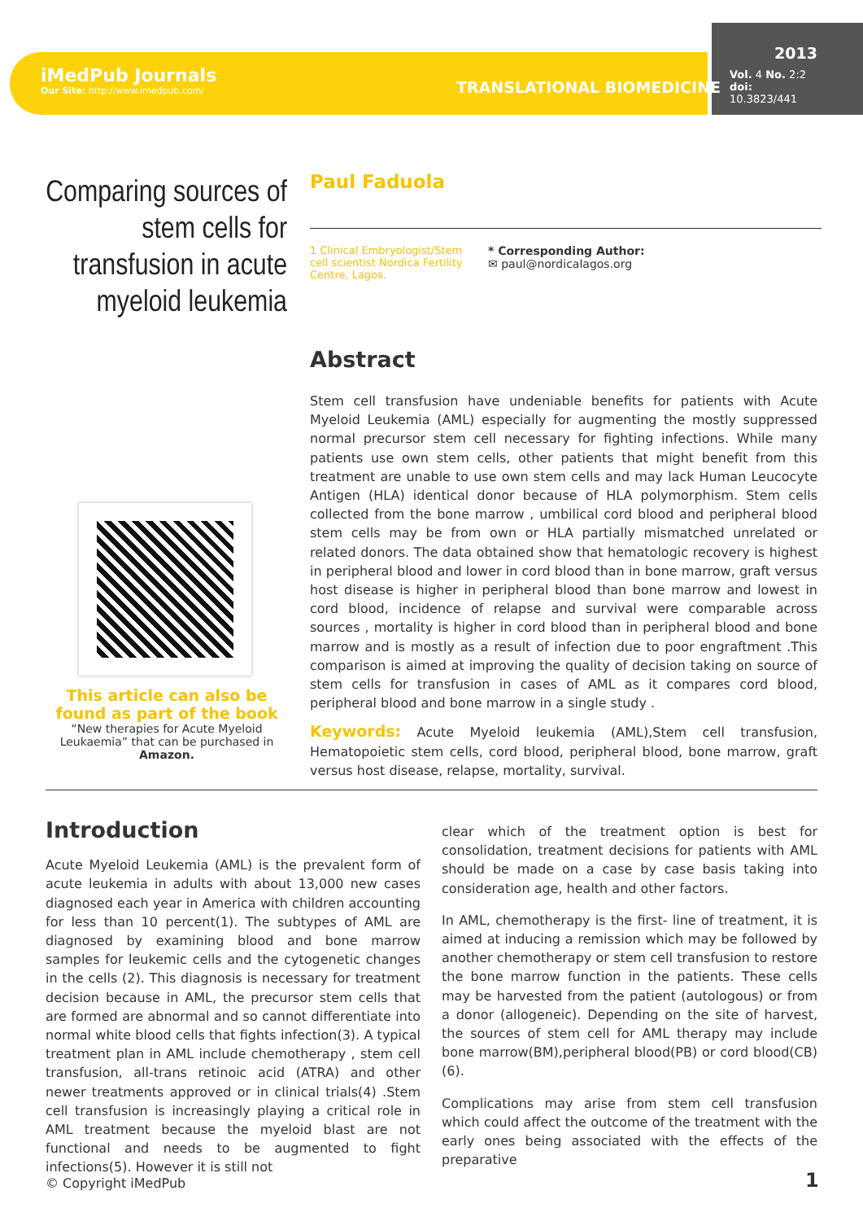iMedPub Journals
Our Site: http://www.imedpub.com/
TRANSLATIONAL BIOMEDICINE
2013
Vol. 4 No. 2:2
doi: 10.3823/441
Comparing sources of stem cells for transfusion in acute myeloid leukemia
Paul Faduola
1 Clinical Embryologist/Stem cell scientist Nordica Fertility Centre, Lagos.
* Corresponding Author:
✉ paul@nordicalagos.org
Abstract
Stem cell transfusion have undeniable benefits for patients with Acute Myeloid Leukemia (AML) especially for augmenting the mostly suppressed normal precursor stem cell necessary for fighting infections. While many patients use own stem cells, other patients that might benefit from this treatment are unable to use own stem cells and may lack Human Leucocyte Antigen (HLA) identical donor because of HLA polymorphism. Stem cells collected from the bone marrow , umbilical cord blood and peripheral blood stem cells may be from own or HLA partially mismatched unrelated or related donors. The data obtained show that hematologic recovery is highest in peripheral blood and lower in cord blood than in bone marrow, graft versus host disease is higher in peripheral blood than bone marrow and lowest in cord blood, incidence of relapse and survival were comparable across sources , mortality is higher in cord blood than in peripheral blood and bone marrow and is mostly as a result of infection due to poor engraftment .This comparison is aimed at improving the quality of decision taking on source of stem cells for transfusion in cases of AML as it compares cord blood, peripheral blood and bone marrow in a single study .
Keywords: Acute Myeloid leukemia (AML),Stem cell transfusion, Hematopoietic stem cells, cord blood, peripheral blood, bone marrow, graft versus host disease, relapse, mortality, survival.
This article can also be found as part of the book
“New therapies for Acute Myeloid Leukaemia” that can be purchased in Amazon.
Introduction
Acute Myeloid Leukemia (AML) is the prevalent form of acute leukemia in adults with about 13,000 new cases diagnosed each year in America with children accounting for less than 10 percent(1). The subtypes of AML are diagnosed by examining blood and bone marrow samples for leukemic cells and the cytogenetic changes in the cells (2). This diagnosis is necessary for treatment decision because in AML, the precursor stem cells that are formed are abnormal and so cannot differentiate into normal white blood cells that fights infection(3). A typical treatment plan in AML include chemotherapy , stem cell transfusion, all-trans retinoic acid (ATRA) and other newer treatments approved or in clinical trials(4) .Stem cell transfusion is increasingly playing a critical role in AML treatment because the myeloid blast are not functional and needs to be augmented to fight infections(5). However it is still not
clear which of the treatment option is best for consolidation, treatment decisions for patients with AML should be made on a case by case basis taking into consideration age, health and other factors.
In AML, chemotherapy is the first- line of treatment, it is aimed at inducing a remission which may be followed by another chemotherapy or stem cell transfusion to restore the bone marrow function in the patients. These cells may be harvested from the patient (autologous) or from a donor (allogeneic). Depending on the site of harvest, the sources of stem cell for AML therapy may include bone marrow(BM),peripheral blood(PB) or cord blood(CB) (6).
Complications may arise from stem cell transfusion which could affect the outcome of the treatment with the early ones being associated with the effects of the preparative
© Copyright iMedPub 1